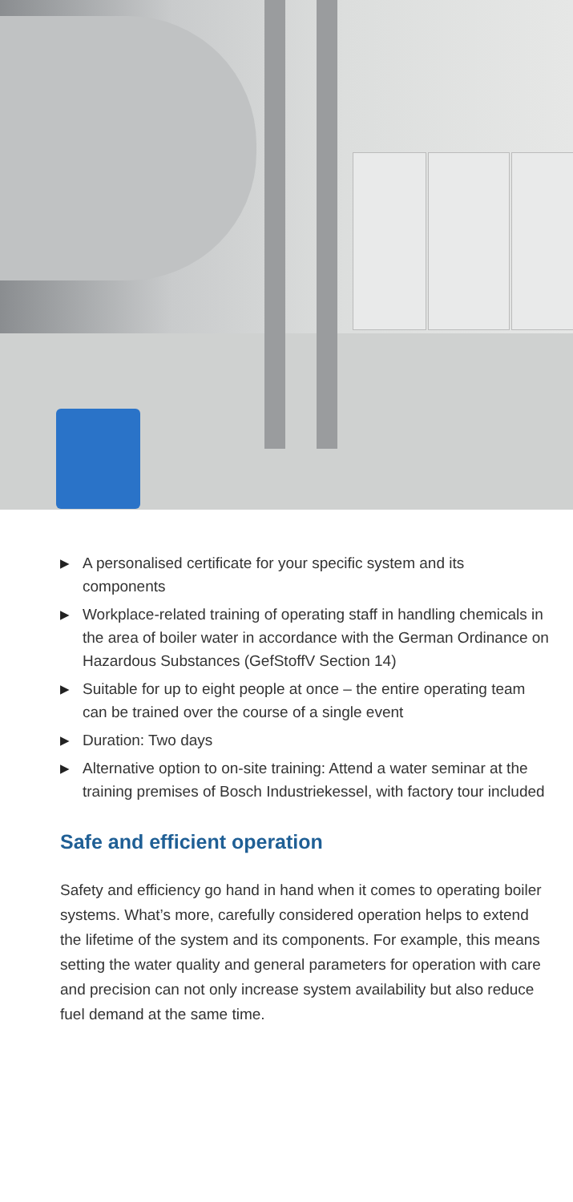▶ A personalised certificate for your specific system and its components
▶ Workplace-related training of operating staff in handling chemicals in the area of boiler water in accordance with the German Ordinance on Hazardous Substances (GefStoffV Section 14)
▶ Suitable for up to eight people at once – the entire operating team can be trained over the course of a single event
▶ Duration: Two days
▶ Alternative option to on-site training: Attend a water seminar at the training premises of Bosch Industriekessel, with factory tour included
Safe and efficient operation
Safety and efficiency go hand in hand when it comes to operating boiler systems. What’s more, carefully considered operation helps to extend the lifetime of the system and its components. For example, this means setting the water quality and general parameters for operation with care and precision can not only increase system availability but also reduce fuel demand at the same time.